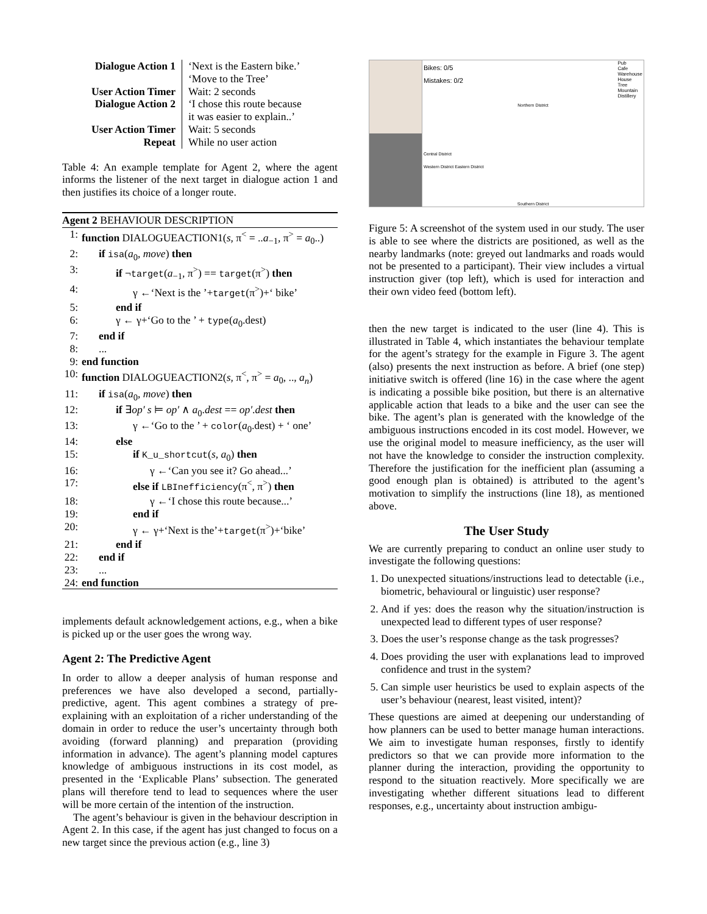| Dialogue Action 1 | ‘Next is the Eastern bike.’ ‘Move to the Tree’ |
| User Action Timer | Wait: 2 seconds |
| Dialogue Action 2 | ‘I chose this route because it was easier to explain..’ |
| User Action Timer | Wait: 5 seconds |
| Repeat | While no user action |
Table 4: An example template for Agent 2, where the agent informs the listener of the next target in dialogue action 1 and then justifies its choice of a longer route.
Agent 2 BEHAVIOUR DESCRIPTION
1: function DIALOGUEACTION1(s, π<sup><</sup> = ..a<sub>−1</sub>, π<sup>></sup> = a<sub>0</sub>..)
2: if isa(a<sub>0</sub>, move) then
3: if ¬target(a<sub>−1</sub>, π<sup>></sup>) == target(π<sup>></sup>) then
4: γ ←‘Next is the ’+target(π<sup>></sup>)+‘ bike’
5: end if
6: γ ← γ+‘Go to the ’ + type(a<sub>0</sub>.dest)
7: end if
8:...
9: end function
10: function DIALOGUEACTION2(s, π<sup><</sup>, π<sup>></sup> = a<sub>0</sub>, .., a<sub>n</sub>)
11: if isa(a<sub>0</sub>, move) then
12: if ∃op′ s ⊨ op′ ∧ a<sub>0</sub>.dest == op′.dest then
13: γ ←‘Go to the ’ + color(a<sub>0</sub>.dest) + ‘ one’
14: else
15: if K_u_shortcut(s, a<sub>0</sub>) then
16: γ ←‘Can you see it? Go ahead...’
17: else if LBInefficiency(π<sup><</sup>, π<sup>></sup>) then
18: γ ←‘I chose this route because...’
19: end if
20: γ ← γ+‘Next is the’+target(π<sup>></sup>)+‘bike’
21: end if
22: end if
23:...
24: end function
implements default acknowledgement actions, e.g., when a bike is picked up or the user goes the wrong way.
Agent 2: The Predictive Agent
In order to allow a deeper analysis of human response and preferences we have also developed a second, partially-predictive, agent. This agent combines a strategy of pre-explaining with an exploitation of a richer understanding of the domain in order to reduce the user’s uncertainty through both avoiding (forward planning) and preparation (providing information in advance). The agent’s planning model captures knowledge of ambiguous instructions in its cost model, as presented in the ‘Explicable Plans’ subsection. The generated plans will therefore tend to lead to sequences where the user will be more certain of the intention of the instruction.
The agent’s behaviour is given in the behaviour description in Agent 2. In this case, if the agent has just changed to focus on a new target since the previous action (e.g., line 3)
Bikes: 0/5
Mistakes: 0/2
Pub
Cafe
Warehouse
House
Tree
Mountain
Distillery
Northern District
Central District
Western District Eastern District
Southern District
Figure 5: A screenshot of the system used in our study. The user is able to see where the districts are positioned, as well as the nearby landmarks (note: greyed out landmarks and roads would not be presented to a participant). Their view includes a virtual instruction giver (top left), which is used for interaction and their own video feed (bottom left).
then the new target is indicated to the user (line 4). This is illustrated in Table 4, which instantiates the behaviour template for the agent’s strategy for the example in Figure 3. The agent (also) presents the next instruction as before. A brief (one step) initiative switch is offered (line 16) in the case where the agent is indicating a possible bike position, but there is an alternative applicable action that leads to a bike and the user can see the bike. The agent’s plan is generated with the knowledge of the ambiguous instructions encoded in its cost model. However, we use the original model to measure inefficiency, as the user will not have the knowledge to consider the instruction complexity. Therefore the justification for the inefficient plan (assuming a good enough plan is obtained) is attributed to the agent’s motivation to simplify the instructions (line 18), as mentioned above.
The User Study
We are currently preparing to conduct an online user study to investigate the following questions:
1. Do unexpected situations/instructions lead to detectable (i.e., biometric, behavioural or linguistic) user response?
2. And if yes: does the reason why the situation/instruction is unexpected lead to different types of user response?
3. Does the user’s response change as the task progresses?
4. Does providing the user with explanations lead to improved confidence and trust in the system?
5. Can simple user heuristics be used to explain aspects of the user’s behaviour (nearest, least visited, intent)?
These questions are aimed at deepening our understanding of how planners can be used to better manage human interactions. We aim to investigate human responses, firstly to identify predictors so that we can provide more information to the planner during the interaction, providing the opportunity to respond to the situation reactively. More specifically we are investigating whether different situations lead to different responses, e.g., uncertainty about instruction ambigu-